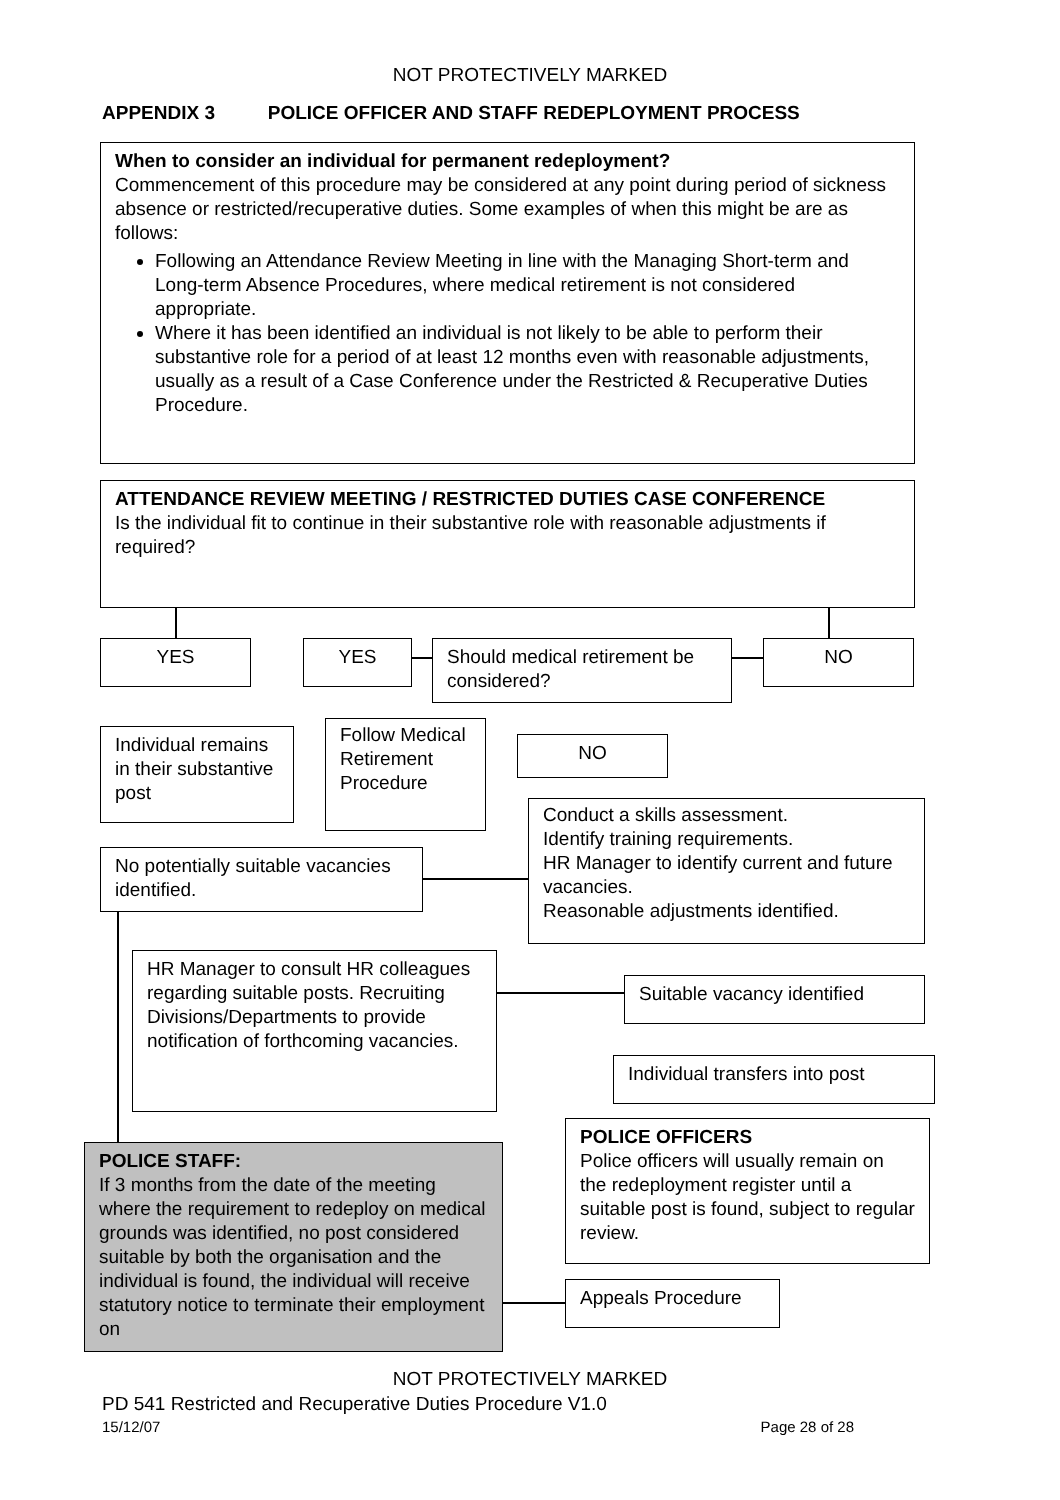NOT PROTECTIVELY MARKED
APPENDIX 3 POLICE OFFICER AND STAFF REDEPLOYMENT PROCESS
When to consider an individual for permanent redeployment?
Commencement of this procedure may be considered at any point during period of sickness absence or restricted/recuperative duties. Some examples of when this might be are as follows:
Following an Attendance Review Meeting in line with the Managing Short-term and Long-term Absence Procedures, where medical retirement is not considered appropriate.
Where it has been identified an individual is not likely to be able to perform their substantive role for a period of at least 12 months even with reasonable adjustments, usually as a result of a Case Conference under the Restricted & Recuperative Duties Procedure.
ATTENDANCE REVIEW MEETING / RESTRICTED DUTIES CASE CONFERENCE
Is the individual fit to continue in their substantive role with reasonable adjustments if required?
YES YES
Should medical retirement be considered?
NO
Individual remains in their substantive post
Follow Medical Retirement Procedure
NO
Conduct a skills assessment.
Identify training requirements.
HR Manager to identify current and future vacancies.
Reasonable adjustments identified.
No potentially suitable vacancies identified.
HR Manager to consult HR colleagues regarding suitable posts. Recruiting Divisions/Departments to provide notification of forthcoming vacancies.
Suitable vacancy identified
Individual transfers into post
POLICE STAFF:
If 3 months from the date of the meeting where the requirement to redeploy on medical grounds was identified, no post considered suitable by both the organisation and the individual is found, the individual will receive statutory notice to terminate their employment on
POLICE OFFICERS
Police officers will usually remain on the redeployment register until a suitable post is found, subject to regular review.
Appeals Procedure
NOT PROTECTIVELY MARKED
PD 541 Restricted and Recuperative Duties Procedure V1.0
15/12/07 Page 28 of 28